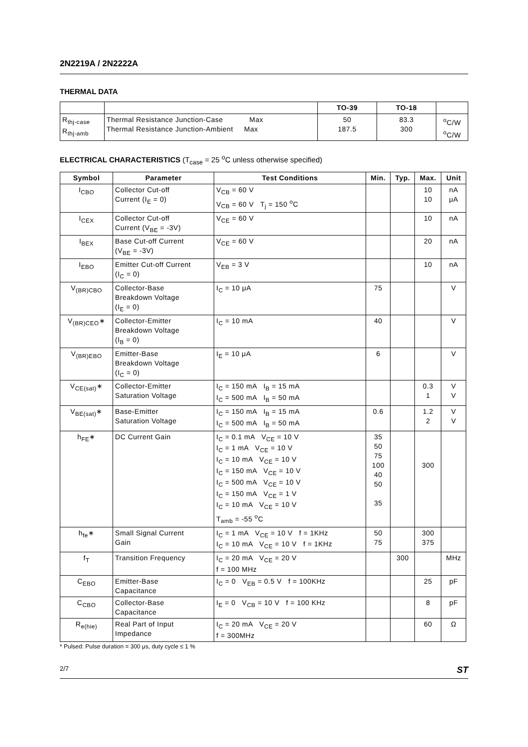2N2219A / 2N2222A
THERMAL DATA
| | | TO-39 | TO-18 | |
| R<sub>thj-case</sub> R<sub>thj-amb</sub> | Thermal Resistance Junction-Case Max Thermal Resistance Junction-Ambient Max | 50 187.5 | 83.3 300 | <sup>o</sup> C/W <sup>o</sup> C/W |
ELECTRICAL CHARACTERISTICS (T<sub>case</sub> = 25 <sup>o</sup>C unless otherwise specified)
| Symbol | Parameter | Test Conditions | Min. | Typ. | Max. | Unit |
| --- | --- | --- | --- | --- | --- | --- |
| I<sub>CBO</sub> | Collector Cut-off Current (I<sub>E</sub> = 0) | V<sub>CB</sub> = 60 V V<sub>CB</sub> = 60 V T<sub>j</sub> = 150 <sup>o</sup>C | | | 10 10 | nA μA |
| I<sub>CEX</sub> | Collector Cut-off Current (V<sub>BE</sub> = -3V) | V<sub>CE</sub> = 60 V | | | 10 | nA |
| I<sub>BEX</sub> | Base Cut-off Current (V<sub>BE</sub> = -3V) | V<sub>CE</sub> = 60 V | | | 20 | nA |
| I<sub>EBO</sub> | Emitter Cut-off Current (I<sub>C</sub> = 0) | V<sub>EB</sub> = 3 V | | | 10 | nA |
| V<sub>(BR)CBO</sub> | Collector-Base Breakdown Voltage (I<sub>E</sub> = 0) | I<sub>C</sub> = 10 μA | 75 | | | V |
| V<sub>(BR)CEO</sub>∗ | Collector-Emitter Breakdown Voltage (I<sub>B</sub> = 0) | I<sub>C</sub> = 10 mA | 40 | | | V |
| V<sub>(BR)EBO</sub> | Emitter-Base Breakdown Voltage (I<sub>C</sub> = 0) | I<sub>E</sub> = 10 μA | 6 | | | V |
| V<sub>CE(sat)</sub>∗ | Collector-Emitter Saturation Voltage | I<sub>C</sub> = 150 mA I<sub>B</sub> = 15 mA I<sub>C</sub> = 500 mA I<sub>B</sub> = 50 mA | | | 0.3 1 | V V |
| V<sub>BE(sat)</sub>∗ | Base-Emitter Saturation Voltage | I<sub>C</sub> = 150 mA I<sub>B</sub> = 15 mA I<sub>C</sub> = 500 mA I<sub>B</sub> = 50 mA | 0.6 | | 1.2 2 | V V |
| h<sub>FE</sub>∗ | DC Current Gain | I<sub>C</sub> = 0.1 mA V<sub>CE</sub> = 10 V I<sub>C</sub> = 1 mA V<sub>CE</sub> = 10 V I<sub>C</sub> = 10 mA V<sub>CE</sub> = 10 V I<sub>C</sub> = 150 mA V<sub>CE</sub> = 10 V I<sub>C</sub> = 500 mA V<sub>CE</sub> = 10 V I<sub>C</sub> = 150 mA V<sub>CE</sub> = 1 V I<sub>C</sub> = 10 mA V<sub>CE</sub> = 10 V T<sub>amb</sub> = -55 <sup>o</sup>C | 35 50 75 100 40 50 35 | | 300 | |
| h<sub>fe</sub>∗ | Small Signal Current Gain | I<sub>C</sub> = 1 mA V<sub>CE</sub> = 10 V f = 1KHz I<sub>C</sub> = 10 mA V<sub>CE</sub> = 10 V f = 1KHz | 50 75 | | 300 375 | |
| f<sub>T</sub> | Transition Frequency | I<sub>C</sub> = 20 mA V<sub>CE</sub> = 20 V f = 100 MHz | | 300 | | MHz |
| C<sub>EBO</sub> | Emitter-Base Capacitance | I<sub>C</sub> = 0 V<sub>EB</sub> = 0.5 V f = 100KHz | | | 25 | pF |
| C<sub>CBO</sub> | Collector-Base Capacitance | I<sub>E</sub> = 0 V<sub>CB</sub> = 10 V f = 100 KHz | | | 8 | pF |
| R<sub>e(hie)</sub> | Real Part of Input Impedance | I<sub>C</sub> = 20 mA V<sub>CE</sub> = 20 V f = 300MHz | | | 60 | Ω |
* Pulsed: Pulse duration = 300 μs, duty cycle ≤ 1 %
2/7 ST